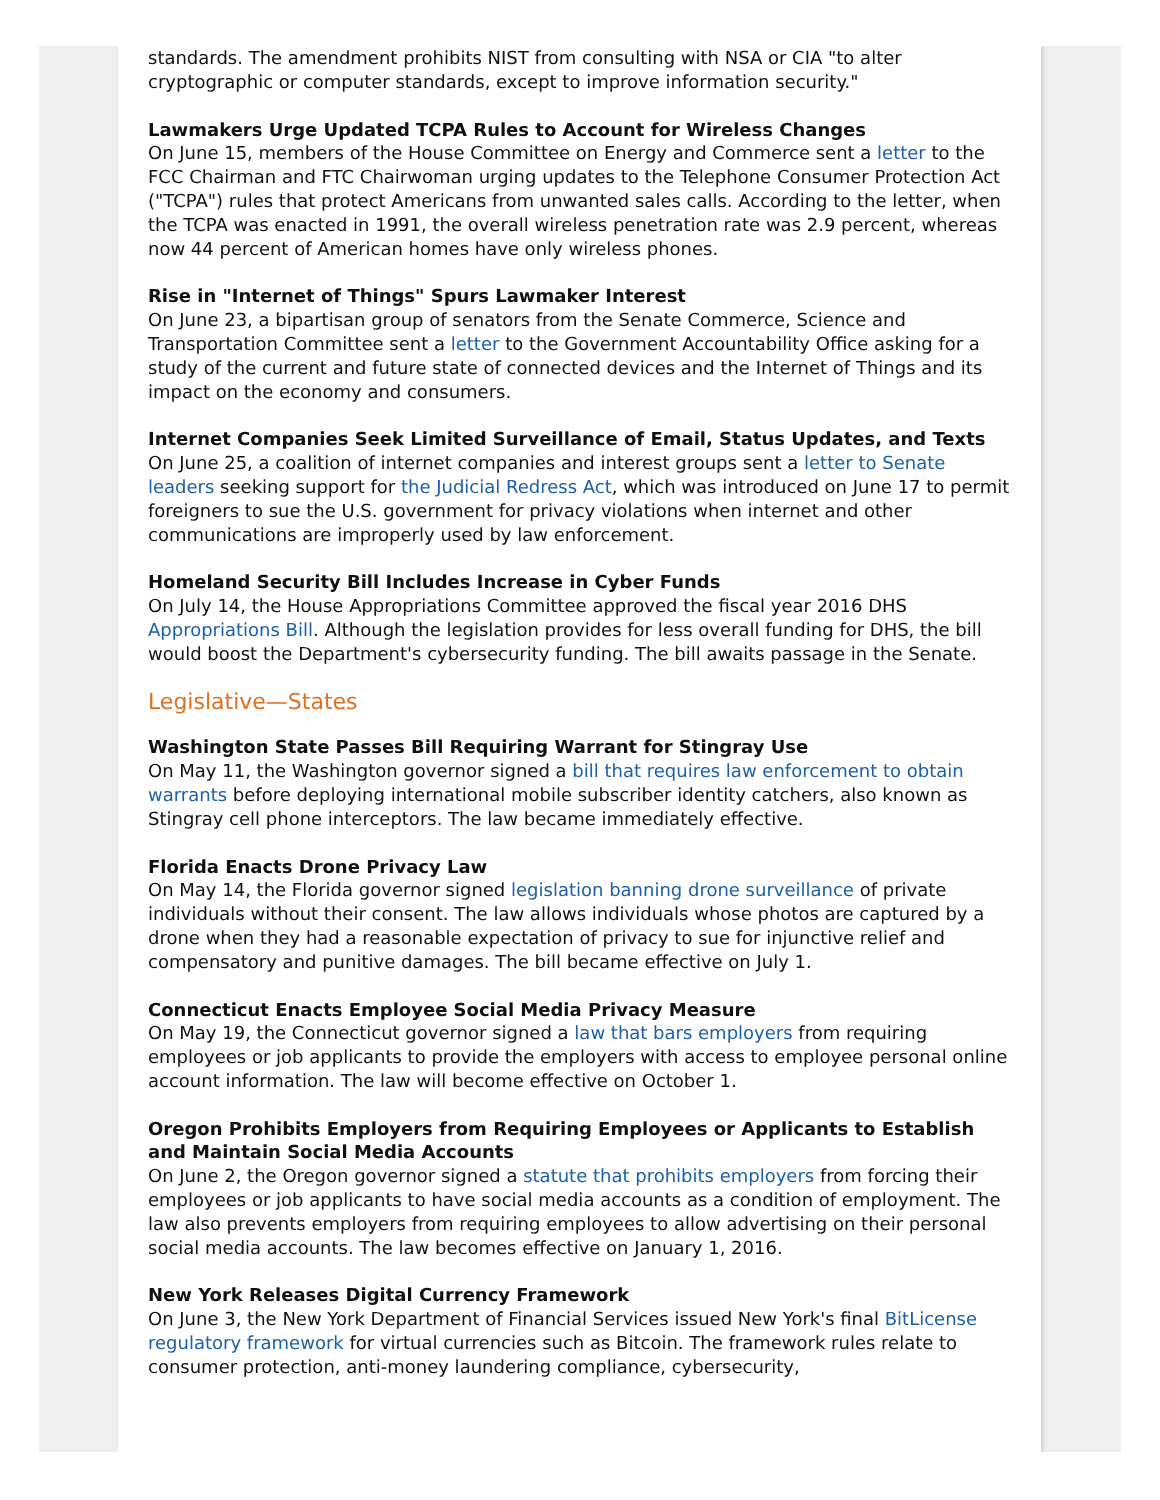standards. The amendment prohibits NIST from consulting with NSA or CIA "to alter cryptographic or computer standards, except to improve information security."
Lawmakers Urge Updated TCPA Rules to Account for Wireless Changes
On June 15, members of the House Committee on Energy and Commerce sent a letter to the FCC Chairman and FTC Chairwoman urging updates to the Telephone Consumer Protection Act ("TCPA") rules that protect Americans from unwanted sales calls. According to the letter, when the TCPA was enacted in 1991, the overall wireless penetration rate was 2.9 percent, whereas now 44 percent of American homes have only wireless phones.
Rise in "Internet of Things" Spurs Lawmaker Interest
On June 23, a bipartisan group of senators from the Senate Commerce, Science and Transportation Committee sent a letter to the Government Accountability Office asking for a study of the current and future state of connected devices and the Internet of Things and its impact on the economy and consumers.
Internet Companies Seek Limited Surveillance of Email, Status Updates, and Texts
On June 25, a coalition of internet companies and interest groups sent a letter to Senate leaders seeking support for the Judicial Redress Act, which was introduced on June 17 to permit foreigners to sue the U.S. government for privacy violations when internet and other communications are improperly used by law enforcement.
Homeland Security Bill Includes Increase in Cyber Funds
On July 14, the House Appropriations Committee approved the fiscal year 2016 DHS Appropriations Bill. Although the legislation provides for less overall funding for DHS, the bill would boost the Department's cybersecurity funding. The bill awaits passage in the Senate.
Legislative—States
Washington State Passes Bill Requiring Warrant for Stingray Use
On May 11, the Washington governor signed a bill that requires law enforcement to obtain warrants before deploying international mobile subscriber identity catchers, also known as Stingray cell phone interceptors. The law became immediately effective.
Florida Enacts Drone Privacy Law
On May 14, the Florida governor signed legislation banning drone surveillance of private individuals without their consent. The law allows individuals whose photos are captured by a drone when they had a reasonable expectation of privacy to sue for injunctive relief and compensatory and punitive damages. The bill became effective on July 1.
Connecticut Enacts Employee Social Media Privacy Measure
On May 19, the Connecticut governor signed a law that bars employers from requiring employees or job applicants to provide the employers with access to employee personal online account information. The law will become effective on October 1.
Oregon Prohibits Employers from Requiring Employees or Applicants to Establish and Maintain Social Media Accounts
On June 2, the Oregon governor signed a statute that prohibits employers from forcing their employees or job applicants to have social media accounts as a condition of employment. The law also prevents employers from requiring employees to allow advertising on their personal social media accounts. The law becomes effective on January 1, 2016.
New York Releases Digital Currency Framework
On June 3, the New York Department of Financial Services issued New York's final BitLicense regulatory framework for virtual currencies such as Bitcoin. The framework rules relate to consumer protection, anti-money laundering compliance, cybersecurity,